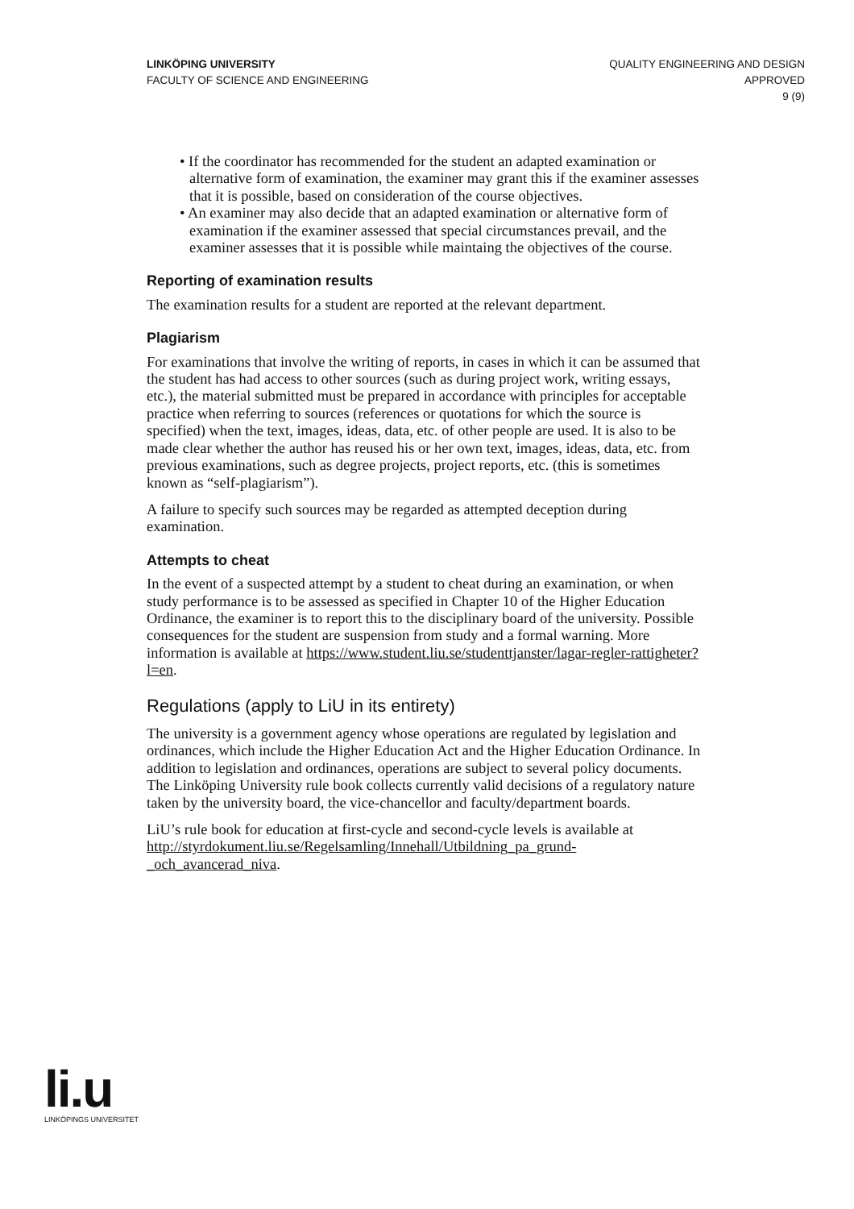LINKÖPING UNIVERSITY
FACULTY OF SCIENCE AND ENGINEERING
QUALITY ENGINEERING AND DESIGN
APPROVED
9 (9)
• If the coordinator has recommended for the student an adapted examination or alternative form of examination, the examiner may grant this if the examiner assesses that it is possible, based on consideration of the course objectives.
• An examiner may also decide that an adapted examination or alternative form of examination if the examiner assessed that special circumstances prevail, and the examiner assesses that it is possible while maintaing the objectives of the course.
Reporting of examination results
The examination results for a student are reported at the relevant department.
Plagiarism
For examinations that involve the writing of reports, in cases in which it can be assumed that the student has had access to other sources (such as during project work, writing essays, etc.), the material submitted must be prepared in accordance with principles for acceptable practice when referring to sources (references or quotations for which the source is specified) when the text, images, ideas, data, etc. of other people are used. It is also to be made clear whether the author has reused his or her own text, images, ideas, data, etc. from previous examinations, such as degree projects, project reports, etc. (this is sometimes known as “self-plagiarism”).
A failure to specify such sources may be regarded as attempted deception during examination.
Attempts to cheat
In the event of a suspected attempt by a student to cheat during an examination, or when study performance is to be assessed as specified in Chapter 10 of the Higher Education Ordinance, the examiner is to report this to the disciplinary board of the university. Possible consequences for the student are suspension from study and a formal warning. More information is available at https://www.student.liu.se/studenttjanster/lagar-regler-rattigheter?l=en.
Regulations (apply to LiU in its entirety)
The university is a government agency whose operations are regulated by legislation and ordinances, which include the Higher Education Act and the Higher Education Ordinance. In addition to legislation and ordinances, operations are subject to several policy documents. The Linköping University rule book collects currently valid decisions of a regulatory nature taken by the university board, the vice-chancellor and faculty/department boards.
LiU’s rule book for education at first-cycle and second-cycle levels is available at http://styrdokument.liu.se/Regelsamling/Innehall/Utbildning_pa_grund-_och_avancerad_niva.
li.u
LINKÖPINGS UNIVERSITET